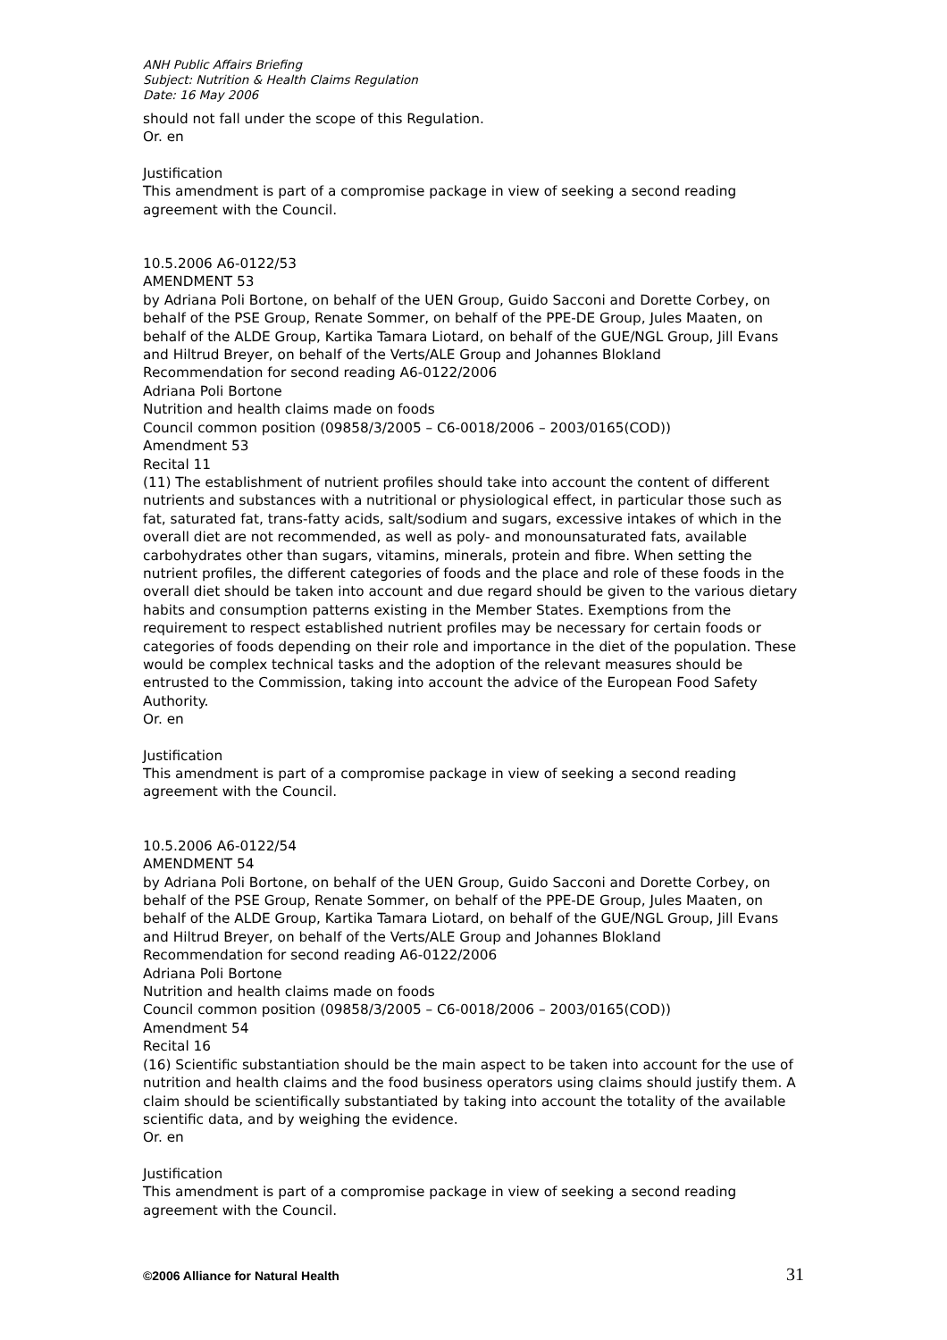ANH Public Affairs Briefing
Subject: Nutrition & Health Claims Regulation
Date: 16 May 2006
should not fall under the scope of this Regulation.
Or. en
Justification
This amendment is part of a compromise package in view of seeking a second reading agreement with the Council.
10.5.2006 A6-0122/53
AMENDMENT 53
by Adriana Poli Bortone, on behalf of the UEN Group, Guido Sacconi and Dorette Corbey, on behalf of the PSE Group, Renate Sommer, on behalf of the PPE-DE Group, Jules Maaten, on behalf of the ALDE Group, Kartika Tamara Liotard, on behalf of the GUE/NGL Group, Jill Evans and Hiltrud Breyer, on behalf of the Verts/ALE Group and Johannes Blokland
Recommendation for second reading A6-0122/2006
Adriana Poli Bortone
Nutrition and health claims made on foods
Council common position (09858/3/2005 – C6-0018/2006 – 2003/0165(COD))
Amendment 53
Recital 11
(11) The establishment of nutrient profiles should take into account the content of different nutrients and substances with a nutritional or physiological effect, in particular those such as fat, saturated fat, trans-fatty acids, salt/sodium and sugars, excessive intakes of which in the overall diet are not recommended, as well as poly- and monounsaturated fats, available carbohydrates other than sugars, vitamins, minerals, protein and fibre. When setting the nutrient profiles, the different categories of foods and the place and role of these foods in the overall diet should be taken into account and due regard should be given to the various dietary habits and consumption patterns existing in the Member States. Exemptions from the requirement to respect established nutrient profiles may be necessary for certain foods or categories of foods depending on their role and importance in the diet of the population. These would be complex technical tasks and the adoption of the relevant measures should be entrusted to the Commission, taking into account the advice of the European Food Safety Authority.
Or. en
Justification
This amendment is part of a compromise package in view of seeking a second reading agreement with the Council.
10.5.2006 A6-0122/54
AMENDMENT 54
by Adriana Poli Bortone, on behalf of the UEN Group, Guido Sacconi and Dorette Corbey, on behalf of the PSE Group, Renate Sommer, on behalf of the PPE-DE Group, Jules Maaten, on behalf of the ALDE Group, Kartika Tamara Liotard, on behalf of the GUE/NGL Group, Jill Evans and Hiltrud Breyer, on behalf of the Verts/ALE Group and Johannes Blokland
Recommendation for second reading A6-0122/2006
Adriana Poli Bortone
Nutrition and health claims made on foods
Council common position (09858/3/2005 – C6-0018/2006 – 2003/0165(COD))
Amendment 54
Recital 16
(16) Scientific substantiation should be the main aspect to be taken into account for the use of nutrition and health claims and the food business operators using claims should justify them. A claim should be scientifically substantiated by taking into account the totality of the available scientific data, and by weighing the evidence.
Or. en
Justification
This amendment is part of a compromise package in view of seeking a second reading agreement with the Council.
©2006 Alliance for Natural Health 31